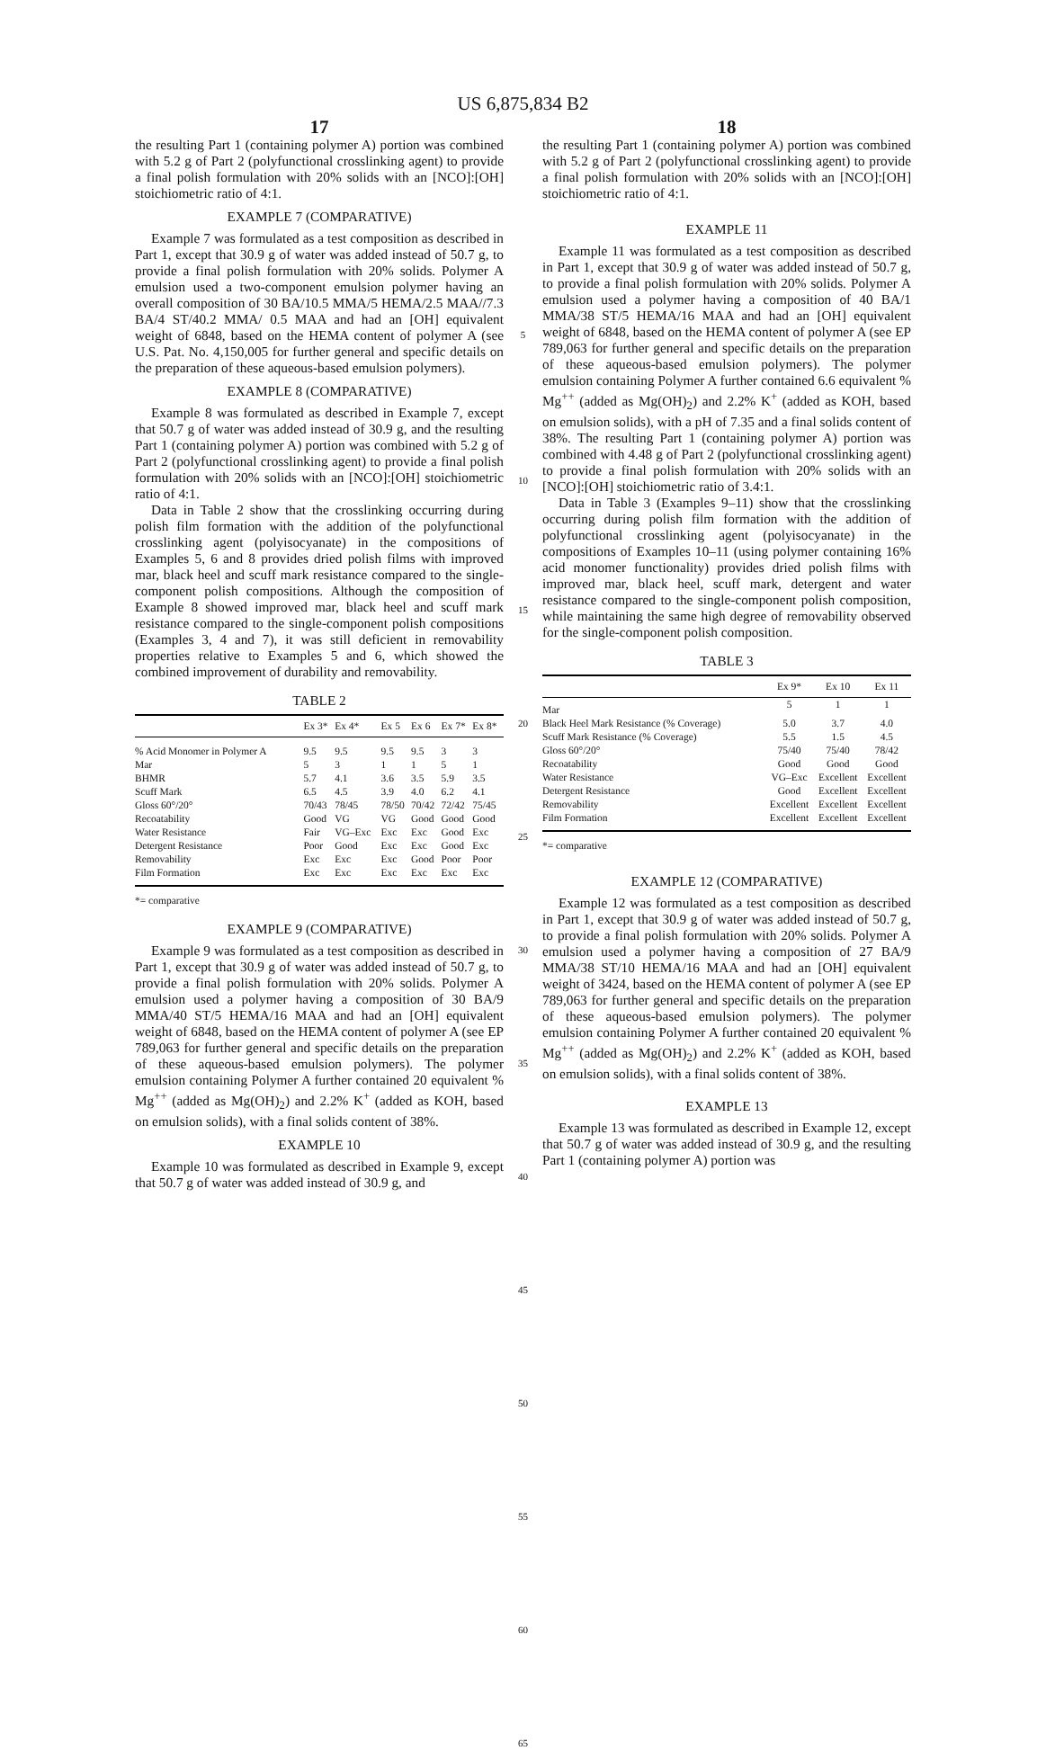US 6,875,834 B2
17
the resulting Part 1 (containing polymer A) portion was combined with 5.2 g of Part 2 (polyfunctional crosslinking agent) to provide a final polish formulation with 20% solids with an [NCO]:[OH] stoichiometric ratio of 4:1.
EXAMPLE 7 (COMPARATIVE)
Example 7 was formulated as a test composition as described in Part 1, except that 30.9 g of water was added instead of 50.7 g, to provide a final polish formulation with 20% solids. Polymer A emulsion used a two-component emulsion polymer having an overall composition of 30 BA/10.5 MMA/5 HEMA/2.5 MAA//7.3 BA/4 ST/40.2 MMA/ 0.5 MAA and had an [OH] equivalent weight of 6848, based on the HEMA content of polymer A (see U.S. Pat. No. 4,150,005 for further general and specific details on the preparation of these aqueous-based emulsion polymers).
EXAMPLE 8 (COMPARATIVE)
Example 8 was formulated as described in Example 7, except that 50.7 g of water was added instead of 30.9 g, and the resulting Part 1 (containing polymer A) portion was combined with 5.2 g of Part 2 (polyfunctional crosslinking agent) to provide a final polish formulation with 20% solids with an [NCO]:[OH] stoichiometric ratio of 4:1.
Data in Table 2 show that the crosslinking occurring during polish film formation with the addition of the polyfunctional crosslinking agent (polyisocyanate) in the compositions of Examples 5, 6 and 8 provides dried polish films with improved mar, black heel and scuff mark resistance compared to the single-component polish compositions. Although the composition of Example 8 showed improved mar, black heel and scuff mark resistance compared to the single-component polish compositions (Examples 3, 4 and 7), it was still deficient in removability properties relative to Examples 5 and 6, which showed the combined improvement of durability and removability.
TABLE 2
| | Ex 3* | Ex 4* | Ex 5 | Ex 6 | Ex 7* | Ex 8* |
| --- | --- | --- | --- | --- | --- | --- |
| % Acid Monomer in Polymer A | 9.5 | 9.5 | 9.5 | 9.5 | 3 | 3 |
| Mar | 5 | 3 | 1 | 1 | 5 | 1 |
| BHMR | 5.7 | 4.1 | 3.6 | 3.5 | 5.9 | 3.5 |
| Scuff Mark | 6.5 | 4.5 | 3.9 | 4.0 | 6.2 | 4.1 |
| Gloss 60°/20° | 70/43 | 78/45 | 78/50 | 70/42 | 72/42 | 75/45 |
| Recoatability | Good | VG | VG | Good | Good | Good |
| Water Resistance | Fair | VG–Exc | Exc | Exc | Good | Exc |
| Detergent Resistance | Poor | Good | Exc | Exc | Good | Exc |
| Removability | Exc | Exc | Exc | Good | Poor | Poor |
| Film Formation | Exc | Exc | Exc | Exc | Exc | Exc |
*= comparative
EXAMPLE 9 (COMPARATIVE)
Example 9 was formulated as a test composition as described in Part 1, except that 30.9 g of water was added instead of 50.7 g, to provide a final polish formulation with 20% solids. Polymer A emulsion used a polymer having a composition of 30 BA/9 MMA/40 ST/5 HEMA/16 MAA and had an [OH] equivalent weight of 6848, based on the HEMA content of polymer A (see EP 789,063 for further general and specific details on the preparation of these aqueous-based emulsion polymers). The polymer emulsion containing Polymer A further contained 20 equivalent % Mg<sup>++</sup> (added as Mg(OH)<sub>2</sub>) and 2.2% K<sup>+</sup> (added as KOH, based on emulsion solids), with a final solids content of 38%.
EXAMPLE 10
Example 10 was formulated as described in Example 9, except that 50.7 g of water was added instead of 30.9 g, and
5
10
15
20
25
30
35
40
45
50
55
60
65
18
the resulting Part 1 (containing polymer A) portion was combined with 5.2 g of Part 2 (polyfunctional crosslinking agent) to provide a final polish formulation with 20% solids with an [NCO]:[OH] stoichiometric ratio of 4:1.
EXAMPLE 11
Example 11 was formulated as a test composition as described in Part 1, except that 30.9 g of water was added instead of 50.7 g, to provide a final polish formulation with 20% solids. Polymer A emulsion used a polymer having a composition of 40 BA/1 MMA/38 ST/5 HEMA/16 MAA and had an [OH] equivalent weight of 6848, based on the HEMA content of polymer A (see EP 789,063 for further general and specific details on the preparation of these aqueous-based emulsion polymers). The polymer emulsion containing Polymer A further contained 6.6 equivalent % Mg<sup>++</sup> (added as Mg(OH)<sub>2</sub>) and 2.2% K<sup>+</sup> (added as KOH, based on emulsion solids), with a pH of 7.35 and a final solids content of 38%. The resulting Part 1 (containing polymer A) portion was combined with 4.48 g of Part 2 (polyfunctional crosslinking agent) to provide a final polish formulation with 20% solids with an [NCO]:[OH] stoichiometric ratio of 3.4:1.
Data in Table 3 (Examples 9–11) show that the crosslinking occurring during polish film formation with the addition of polyfunctional crosslinking agent (polyisocyanate) in the compositions of Examples 10–11 (using polymer containing 16% acid monomer functionality) provides dried polish films with improved mar, black heel, scuff mark, detergent and water resistance compared to the single-component polish composition, while maintaining the same high degree of removability observed for the single-component polish composition.
TABLE 3
| | Ex 9* | Ex 10 | Ex 11 |
| --- | --- | --- | --- |
| Mar | 5 | 1 | 1 |
| Black Heel Mark Resistance (% Coverage) | 5.0 | 3.7 | 4.0 |
| Scuff Mark Resistance (% Coverage) | 5.5 | 1.5 | 4.5 |
| Gloss 60°/20° | 75/40 | 75/40 | 78/42 |
| Recoatability | Good | Good | Good |
| Water Resistance | VG–Exc | Excellent | Excellent |
| Detergent Resistance | Good | Excellent | Excellent |
| Removability | Excellent | Excellent | Excellent |
| Film Formation | Excellent | Excellent | Excellent |
*= comparative
EXAMPLE 12 (COMPARATIVE)
Example 12 was formulated as a test composition as described in Part 1, except that 30.9 g of water was added instead of 50.7 g, to provide a final polish formulation with 20% solids. Polymer A emulsion used a polymer having a composition of 27 BA/9 MMA/38 ST/10 HEMA/16 MAA and had an [OH] equivalent weight of 3424, based on the HEMA content of polymer A (see EP 789,063 for further general and specific details on the preparation of these aqueous-based emulsion polymers). The polymer emulsion containing Polymer A further contained 20 equivalent % Mg<sup>++</sup> (added as Mg(OH)<sub>2</sub>) and 2.2% K<sup>+</sup> (added as KOH, based on emulsion solids), with a final solids content of 38%.
EXAMPLE 13
Example 13 was formulated as described in Example 12, except that 50.7 g of water was added instead of 30.9 g, and the resulting Part 1 (containing polymer A) portion was